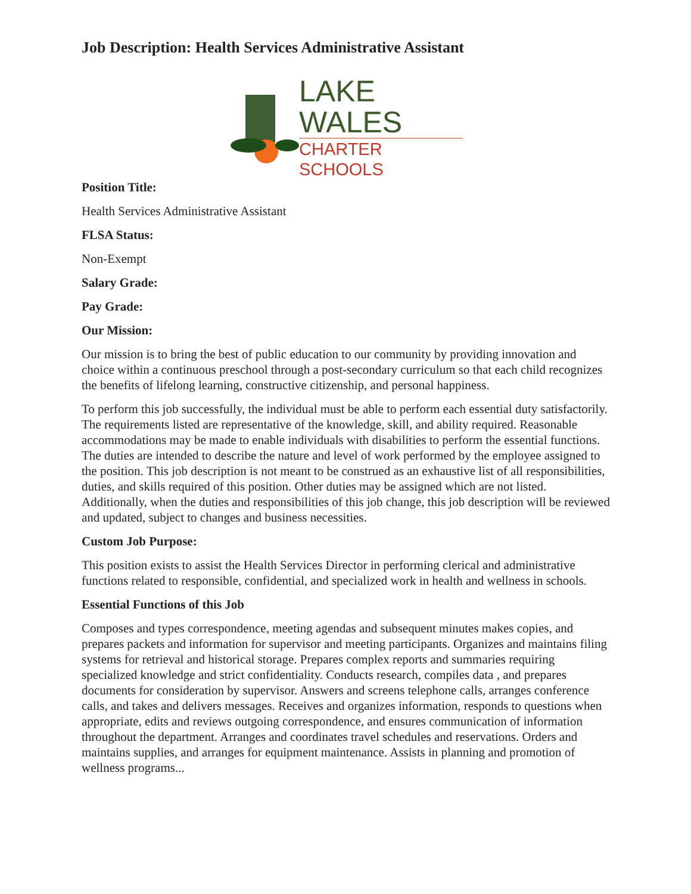Job Description: Health Services Administrative Assistant
LAKE WALES
CHARTER SCHOOLS
Position Title:
Health Services Administrative Assistant
FLSA Status:
Non-Exempt
Salary Grade:
Pay Grade:
Our Mission:
Our mission is to bring the best of public education to our community by providing innovation and choice within a continuous preschool through a post-secondary curriculum so that each child recognizes the benefits of lifelong learning, constructive citizenship, and personal happiness.
To perform this job successfully, the individual must be able to perform each essential duty satisfactorily. The requirements listed are representative of the knowledge, skill, and ability required. Reasonable accommodations may be made to enable individuals with disabilities to perform the essential functions. The duties are intended to describe the nature and level of work performed by the employee assigned to the position. This job description is not meant to be construed as an exhaustive list of all responsibilities, duties, and skills required of this position. Other duties may be assigned which are not listed. Additionally, when the duties and responsibilities of this job change, this job description will be reviewed and updated, subject to changes and business necessities.
Custom Job Purpose:
This position exists to assist the Health Services Director in performing clerical and administrative functions related to responsible, confidential, and specialized work in health and wellness in schools.
Essential Functions of this Job
Composes and types correspondence, meeting agendas and subsequent minutes makes copies, and prepares packets and information for supervisor and meeting participants. Organizes and maintains filing systems for retrieval and historical storage. Prepares complex reports and summaries requiring specialized knowledge and strict confidentiality. Conducts research, compiles data , and prepares documents for consideration by supervisor. Answers and screens telephone calls, arranges conference calls, and takes and delivers messages. Receives and organizes information, responds to questions when appropriate, edits and reviews outgoing correspondence, and ensures communication of information throughout the department. Arranges and coordinates travel schedules and reservations. Orders and maintains supplies, and arranges for equipment maintenance. Assists in planning and promotion of wellness programs...